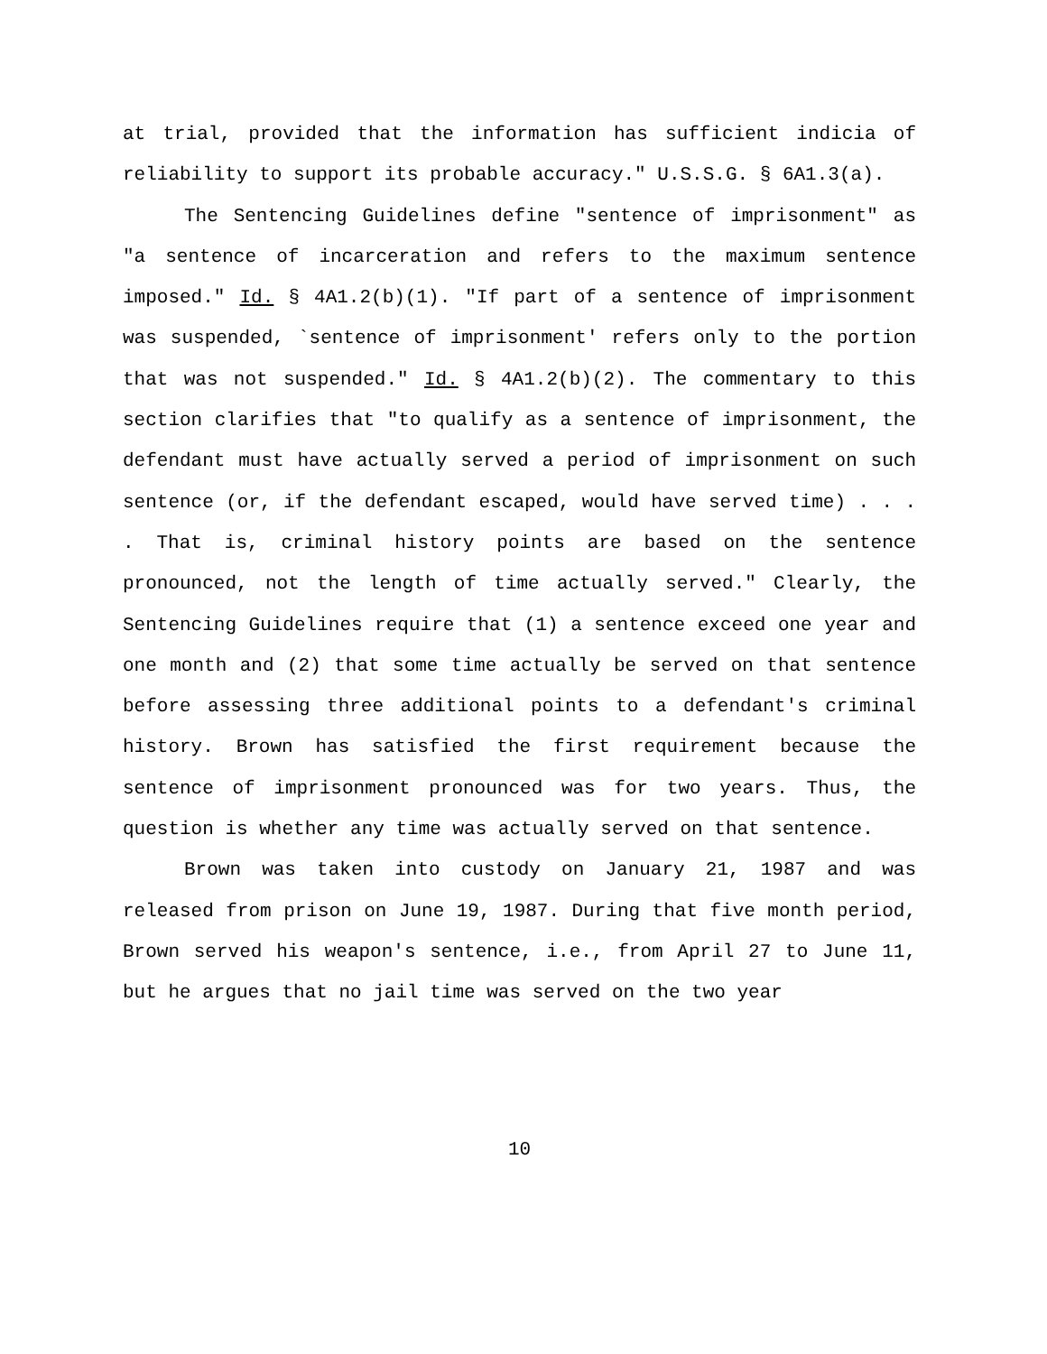at trial, provided that the information has sufficient indicia of reliability to support its probable accuracy." U.S.S.G. § 6A1.3(a).
The Sentencing Guidelines define "sentence of imprisonment" as "a sentence of incarceration and refers to the maximum sentence imposed." Id. § 4A1.2(b)(1). "If part of a sentence of imprisonment was suspended, `sentence of imprisonment' refers only to the portion that was not suspended." Id. § 4A1.2(b)(2). The commentary to this section clarifies that "to qualify as a sentence of imprisonment, the defendant must have actually served a period of imprisonment on such sentence (or, if the defendant escaped, would have served time) . . . . That is, criminal history points are based on the sentence pronounced, not the length of time actually served." Clearly, the Sentencing Guidelines require that (1) a sentence exceed one year and one month and (2) that some time actually be served on that sentence before assessing three additional points to a defendant's criminal history. Brown has satisfied the first requirement because the sentence of imprisonment pronounced was for two years. Thus, the question is whether any time was actually served on that sentence.
Brown was taken into custody on January 21, 1987 and was released from prison on June 19, 1987. During that five month period, Brown served his weapon's sentence, i.e., from April 27 to June 11, but he argues that no jail time was served on the two year
10